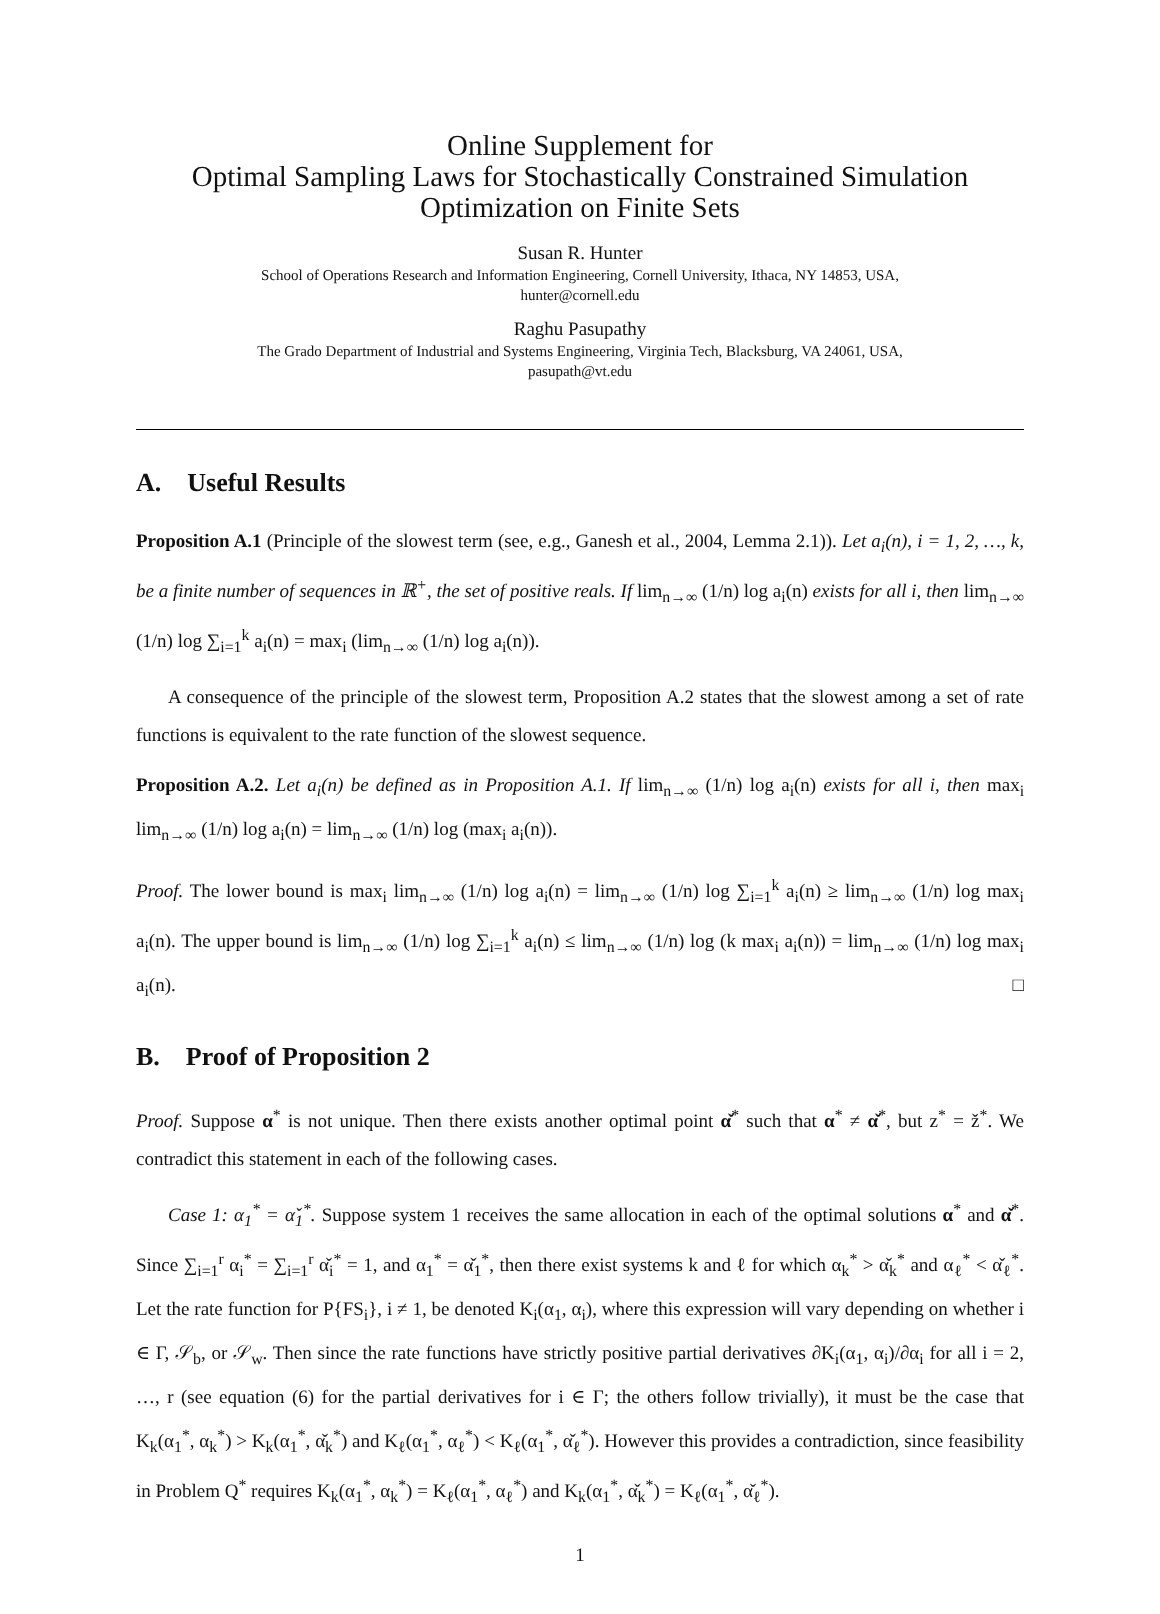Online Supplement for
Optimal Sampling Laws for Stochastically Constrained Simulation
Optimization on Finite Sets
Susan R. Hunter
School of Operations Research and Information Engineering, Cornell University, Ithaca, NY 14853, USA,
hunter@cornell.edu
Raghu Pasupathy
The Grado Department of Industrial and Systems Engineering, Virginia Tech, Blacksburg, VA 24061, USA,
pasupath@vt.edu
A. Useful Results
Proposition A.1 (Principle of the slowest term (see, e.g., Ganesh et al., 2004, Lemma 2.1)). Let a<sub>i</sub>(n), i = 1, 2, …, k, be a finite number of sequences in ℝ<sup>+</sup>, the set of positive reals. If lim<sub>n→∞</sub> (1/n) log a<sub>i</sub>(n) exists for all i, then lim<sub>n→∞</sub> (1/n) log ∑<sub>i=1</sub><sup>k</sup> a<sub>i</sub>(n) = max<sub>i</sub> (lim<sub>n→∞</sub> (1/n) log a<sub>i</sub>(n)).
A consequence of the principle of the slowest term, Proposition A.2 states that the slowest among a set of rate functions is equivalent to the rate function of the slowest sequence.
Proposition A.2. Let a<sub>i</sub>(n) be defined as in Proposition A.1. If lim<sub>n→∞</sub> (1/n) log a<sub>i</sub>(n) exists for all i, then max<sub>i</sub> lim<sub>n→∞</sub> (1/n) log a<sub>i</sub>(n) = lim<sub>n→∞</sub> (1/n) log (max<sub>i</sub> a<sub>i</sub>(n)).
Proof. The lower bound is max<sub>i</sub> lim<sub>n→∞</sub> (1/n) log a<sub>i</sub>(n) = lim<sub>n→∞</sub> (1/n) log ∑<sub>i=1</sub><sup>k</sup> a<sub>i</sub>(n) ≥ lim<sub>n→∞</sub> (1/n) log max<sub>i</sub> a<sub>i</sub>(n). The upper bound is lim<sub>n→∞</sub> (1/n) log ∑<sub>i=1</sub><sup>k</sup> a<sub>i</sub>(n) ≤ lim<sub>n→∞</sub> (1/n) log (k max<sub>i</sub> a<sub>i</sub>(n)) = lim<sub>n→∞</sub> (1/n) log max<sub>i</sub> a<sub>i</sub>(n). □
B. Proof of Proposition 2
Proof. Suppose α<sup>*</sup> is not unique. Then there exists another optimal point α̌<sup>*</sup> such that α<sup>*</sup> ≠ α̌<sup>*</sup>, but z<sup>*</sup> = ž<sup>*</sup>. We contradict this statement in each of the following cases.
Case 1: α<sub>1</sub><sup>*</sup> = α̌<sub>1</sub><sup>*</sup>. Suppose system 1 receives the same allocation in each of the optimal solutions α<sup>*</sup> and α̌<sup>*</sup>. Since ∑<sub>i=1</sub><sup>r</sup> α<sub>i</sub><sup>*</sup> = ∑<sub>i=1</sub><sup>r</sup> α̌<sub>i</sub><sup>*</sup> = 1, and α<sub>1</sub><sup>*</sup> = α̌<sub>1</sub><sup>*</sup>, then there exist systems k and ℓ for which α<sub>k</sub><sup>*</sup> > α̌<sub>k</sub><sup>*</sup> and α<sub>ℓ</sub><sup>*</sup> < α̌<sub>ℓ</sub><sup>*</sup>. Let the rate function for P{FS<sub>i</sub>}, i ≠ 1, be denoted K<sub>i</sub>(α<sub>1</sub>, α<sub>i</sub>), where this expression will vary depending on whether i ∈ Γ, 𝒮<sub>b</sub>, or 𝒮<sub>w</sub>. Then since the rate functions have strictly positive partial derivatives ∂K<sub>i</sub>(α<sub>1</sub>, α<sub>i</sub>)/∂α<sub>i</sub> for all i = 2, …, r (see equation (6) for the partial derivatives for i ∈ Γ; the others follow trivially), it must be the case that K<sub>k</sub>(α<sub>1</sub><sup>*</sup>, α<sub>k</sub><sup>*</sup>) > K<sub>k</sub>(α<sub>1</sub><sup>*</sup>, α̌<sub>k</sub><sup>*</sup>) and K<sub>ℓ</sub>(α<sub>1</sub><sup>*</sup>, α<sub>ℓ</sub><sup>*</sup>) < K<sub>ℓ</sub>(α<sub>1</sub><sup>*</sup>, α̌<sub>ℓ</sub><sup>*</sup>). However this provides a contradiction, since feasibility in Problem Q<sup>*</sup> requires K<sub>k</sub>(α<sub>1</sub><sup>*</sup>, α<sub>k</sub><sup>*</sup>) = K<sub>ℓ</sub>(α<sub>1</sub><sup>*</sup>, α<sub>ℓ</sub><sup>*</sup>) and K<sub>k</sub>(α<sub>1</sub><sup>*</sup>, α̌<sub>k</sub><sup>*</sup>) = K<sub>ℓ</sub>(α<sub>1</sub><sup>*</sup>, α̌<sub>ℓ</sub><sup>*</sup>).
1